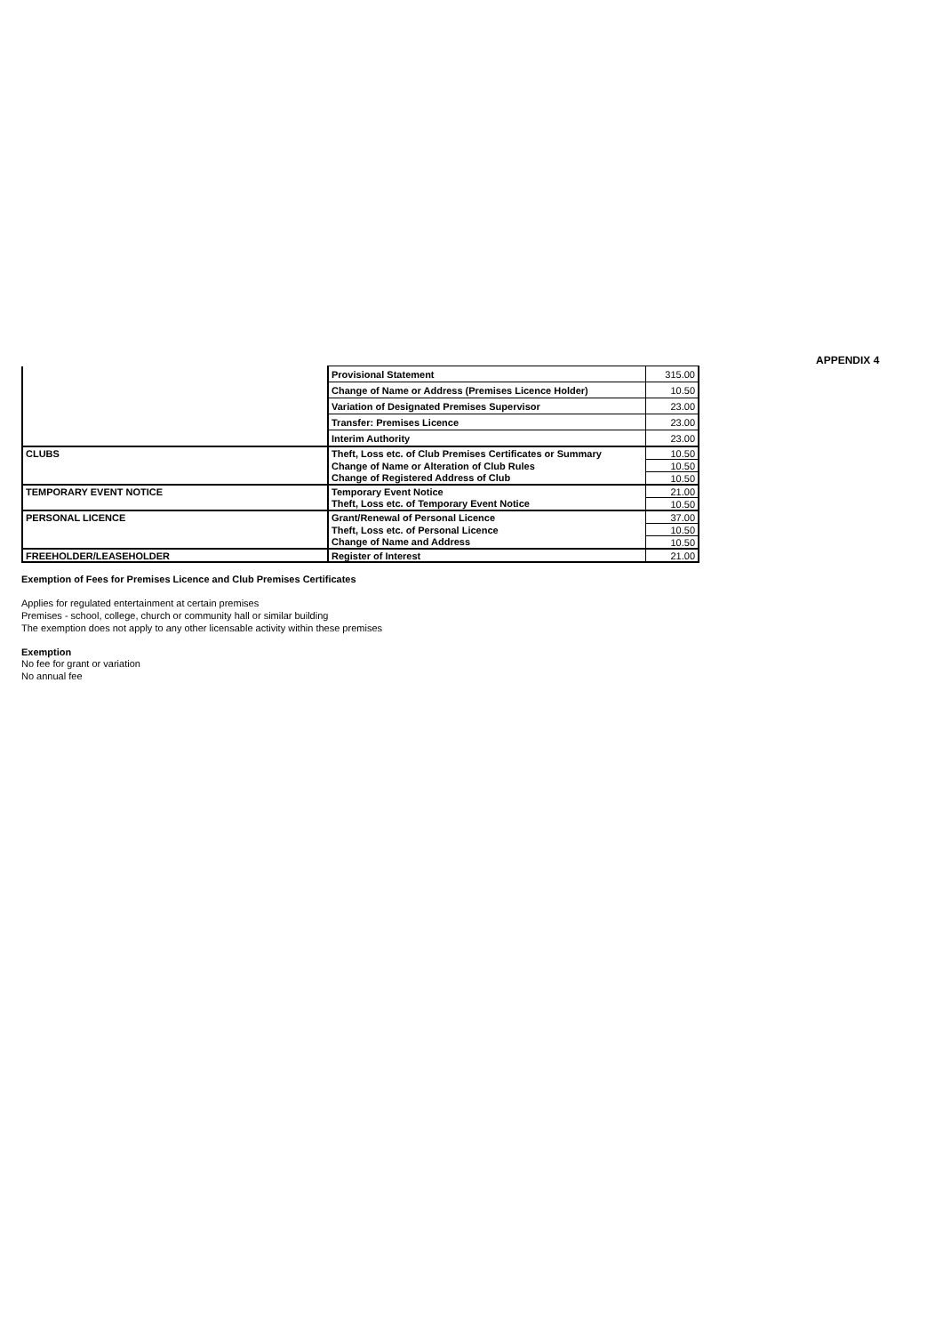APPENDIX 4
| | Provisional Statement | 315.00 |
| | Change of Name or Address (Premises Licence Holder) | 10.50 |
| | Variation of Designated Premises Supervisor | 23.00 |
| | Transfer: Premises Licence | 23.00 |
| | Interim Authority | 23.00 |
| CLUBS | Theft, Loss etc. of Club Premises Certificates or Summary | 10.50 |
| | Change of Name or Alteration of Club Rules | 10.50 |
| | Change of Registered Address of Club | 10.50 |
| TEMPORARY EVENT NOTICE | Temporary Event Notice | 21.00 |
| | Theft, Loss etc. of Temporary Event Notice | 10.50 |
| PERSONAL LICENCE | Grant/Renewal of Personal Licence | 37.00 |
| | Theft, Loss etc. of Personal Licence | 10.50 |
| | Change of Name and Address | 10.50 |
| FREEHOLDER/LEASEHOLDER | Register of Interest | 21.00 |
Exemption of Fees for Premises Licence and Club Premises Certificates
Applies for regulated entertainment at certain premises
Premises - school, college, church or community hall or similar building
The exemption does not apply to any other licensable activity within these premises
Exemption
No fee for grant or variation
No annual fee